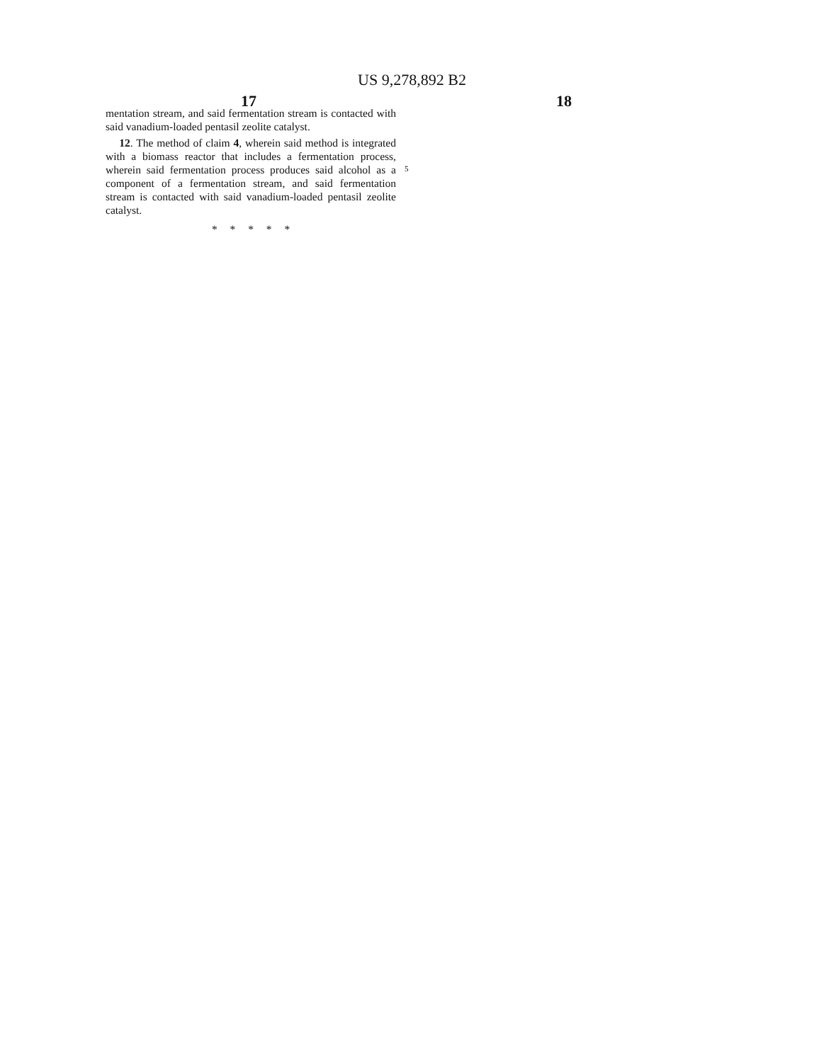US 9,278,892 B2
17 18
mentation stream, and said fermentation stream is contacted with said vanadium-loaded pentasil zeolite catalyst.
12. The method of claim 4, wherein said method is integrated with a biomass reactor that includes a fermentation process, wherein said fermentation process produces said alcohol as a component of a fermentation stream, and said fermentation stream is contacted with said vanadium-loaded pentasil zeolite catalyst.
* * * * *
5